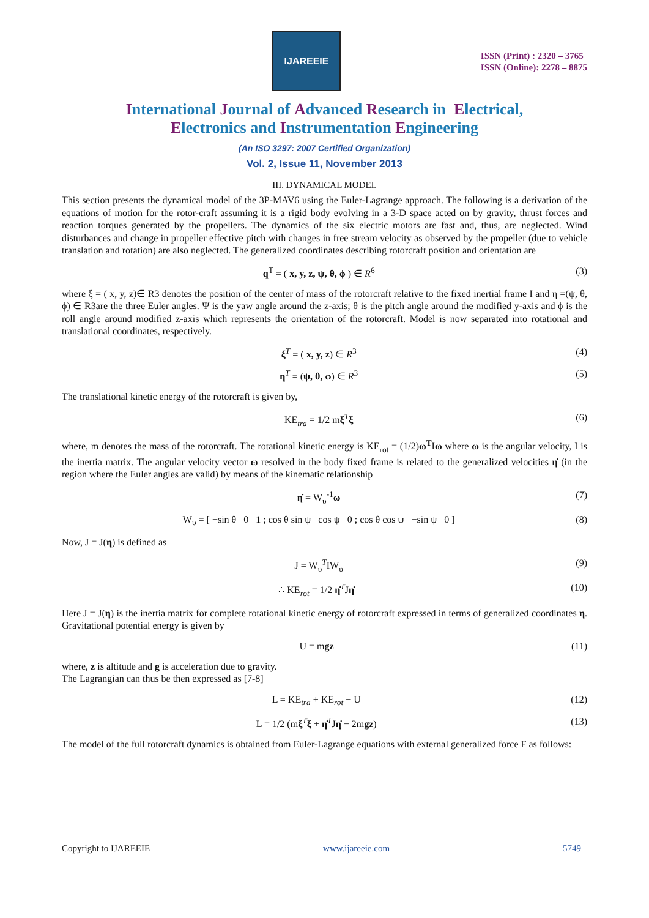IJAREEIE
ISSN (Print) : 2320 – 3765
ISSN (Online): 2278 – 8875
International Journal of Advanced Research in Electrical,
Electronics and Instrumentation Engineering
(An ISO 3297: 2007 Certified Organization)
Vol. 2, Issue 11, November 2013
III. DYNAMICAL MODEL
This section presents the dynamical model of the 3P-MAV6 using the Euler-Lagrange approach. The following is a derivation of the equations of motion for the rotor-craft assuming it is a rigid body evolving in a 3-D space acted on by gravity, thrust forces and reaction torques generated by the propellers. The dynamics of the six electric motors are fast and, thus, are neglected. Wind disturbances and change in propeller effective pitch with changes in free stream velocity as observed by the propeller (due to vehicle translation and rotation) are also neglected. The generalized coordinates describing rotorcraft position and orientation are
q<sup>T</sup> = ( x, y, z, ψ, θ, ϕ ) ∈ R<sup>6</sup> (3)
where ξ = ( x, y, z)∈ R3 denotes the position of the center of mass of the rotorcraft relative to the fixed inertial frame I and η =(ψ, θ, ϕ) ∈ R3are the three Euler angles. Ψ is the yaw angle around the z-axis; θ is the pitch angle around the modified y-axis and ϕ is the roll angle around modified z-axis which represents the orientation of the rotorcraft. Model is now separated into rotational and translational coordinates, respectively.
ξ<sup>T</sup> = ( x, y, z) ∈ R<sup>3</sup> (4)
η<sup>T</sup> = (ψ, θ, ϕ) ∈ R<sup>3</sup> (5)
The translational kinetic energy of the rotorcraft is given by,
KE<sub>tra</sub> = 1/2 mξ<sup>T</sup>ξ (6)
where, m denotes the mass of the rotorcraft. The rotational kinetic energy is KE<sub>rot</sub> = (1/2)ω<sup>T</sup>Iω where ω is the angular velocity, I is the inertia matrix. The angular velocity vector ω resolved in the body fixed frame is related to the generalized velocities η̇ (in the region where the Euler angles are valid) by means of the kinematic relationship
η̇ = W<sub>υ</sub><sup>-1</sup>ω (7)
W<sub>υ</sub> = [ −sin θ 0 1 ; cos θ sin ψ cos ψ 0 ; cos θ cos ψ −sin ψ 0 ] (8)
Now, J = J(η) is defined as
J = W<sub>υ</sub><sup>T</sup>IW<sub>υ</sub> (9)
∴ KE<sub>rot</sub> = 1/2 η̇<sup>T</sup>Jη̇ (10)
Here J = J(η) is the inertia matrix for complete rotational kinetic energy of rotorcraft expressed in terms of generalized coordinates η. Gravitational potential energy is given by
U = mgz (11)
where, z is altitude and g is acceleration due to gravity.
The Lagrangian can thus be then expressed as [7-8]
L = KE<sub>tra</sub> + KE<sub>rot</sub> − U (12)
L = 1/2 (mξ<sup>T</sup>ξ + η̇<sup>T</sup>Jη̇ − 2mgz) (13)
The model of the full rotorcraft dynamics is obtained from Euler-Lagrange equations with external generalized force F as follows:
Copyright to IJAREEIE www.ijareeie.com 5749